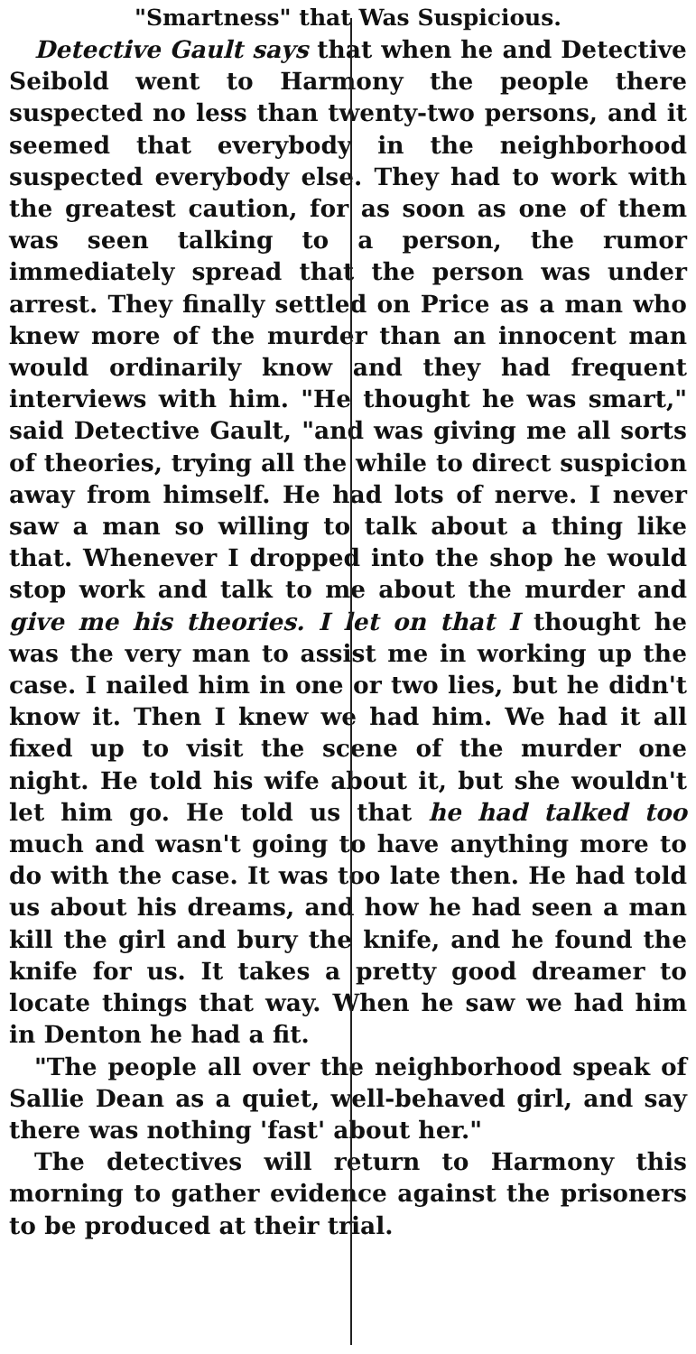"Smartness" that Was Suspicious.
Detective Gault says that when he and Detective Seibold went to Harmony the people there suspected no less than twenty-two persons, and it seemed that everybody in the neighborhood suspected everybody else. They had to work with the greatest caution, for as soon as one of them was seen talking to a person, the rumor immediately spread that the person was under arrest. They finally settled on Price as a man who knew more of the murder than an innocent man would ordinarily know and they had frequent interviews with him. "He thought he was smart," said Detective Gault, "and was giving me all sorts of theories, trying all the while to direct suspicion away from himself. He had lots of nerve. I never saw a man so willing to talk about a thing like that. Whenever I dropped into the shop he would stop work and talk to me about the murder and give me his theories. I let on that I thought he was the very man to assist me in working up the case. I nailed him in one or two lies, but he didn't know it. Then I knew we had him. We had it all fixed up to visit the scene of the murder one night. He told his wife about it, but she wouldn't let him go. He told us that he had talked too much and wasn't going to have anything more to do with the case. It was too late then. He had told us about his dreams, and how he had seen a man kill the girl and bury the knife, and he found the knife for us. It takes a pretty good dreamer to locate things that way. When he saw we had him in Denton he had a fit.
"The people all over the neighborhood speak of Sallie Dean as a quiet, well-behaved girl, and say there was nothing 'fast' about her."
The detectives will return to Harmony this morning to gather evidence against the prisoners to be produced at their trial.